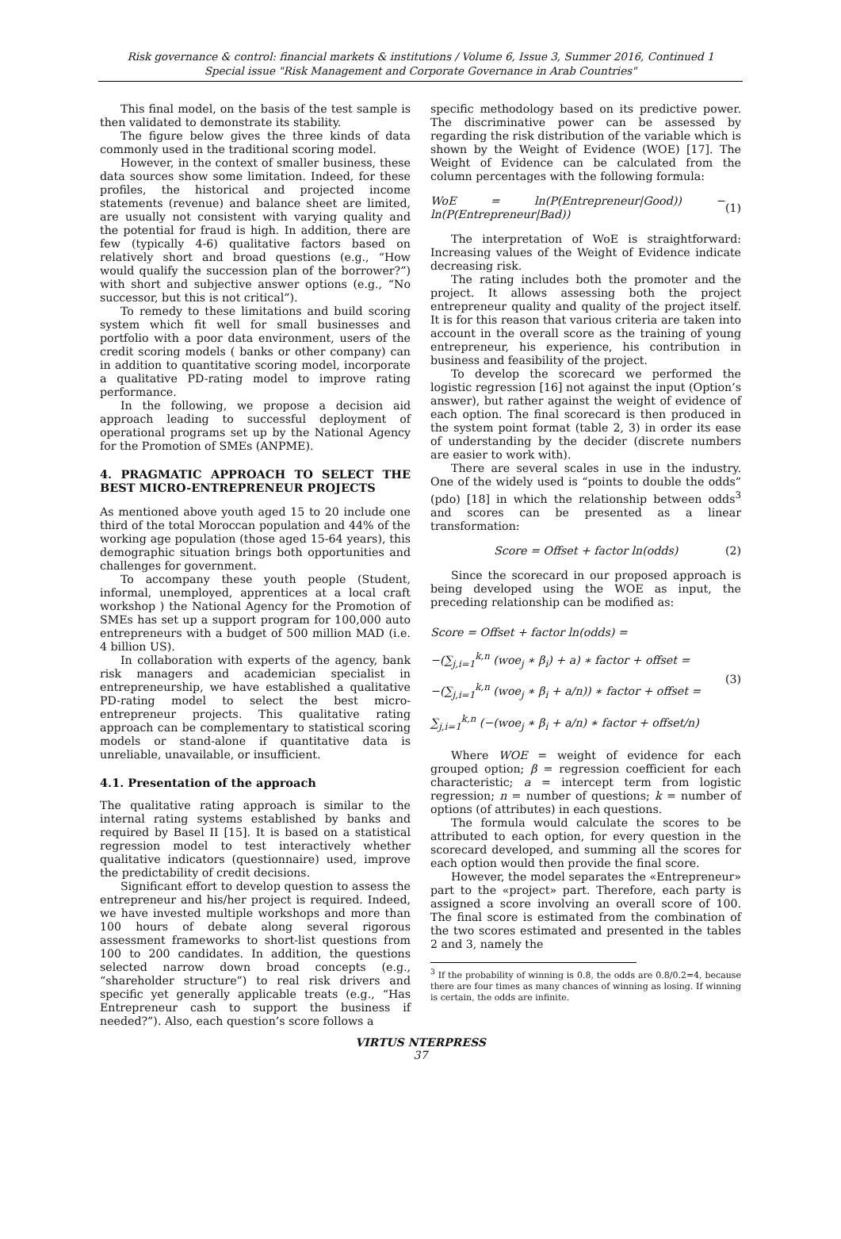Risk governance & control: financial markets & institutions / Volume 6, Issue 3, Summer 2016, Continued 1
Special issue "Risk Management and Corporate Governance in Arab Countries"
This final model, on the basis of the test sample is then validated to demonstrate its stability.
The figure below gives the three kinds of data commonly used in the traditional scoring model.
However, in the context of smaller business, these data sources show some limitation. Indeed, for these profiles, the historical and projected income statements (revenue) and balance sheet are limited, are usually not consistent with varying quality and the potential for fraud is high. In addition, there are few (typically 4-6) qualitative factors based on relatively short and broad questions (e.g., “How would qualify the succession plan of the borrower?”) with short and subjective answer options (e.g., “No successor, but this is not critical”).
To remedy to these limitations and build scoring system which fit well for small businesses and portfolio with a poor data environment, users of the credit scoring models ( banks or other company) can in addition to quantitative scoring model, incorporate a qualitative PD-rating model to improve rating performance.
In the following, we propose a decision aid approach leading to successful deployment of operational programs set up by the National Agency for the Promotion of SMEs (ANPME).
4. PRAGMATIC APPROACH TO SELECT THE BEST MICRO-ENTREPRENEUR PROJECTS
As mentioned above youth aged 15 to 20 include one third of the total Moroccan population and 44% of the working age population (those aged 15-64 years), this demographic situation brings both opportunities and challenges for government.
To accompany these youth people (Student, informal, unemployed, apprentices at a local craft workshop ) the National Agency for the Promotion of SMEs has set up a support program for 100,000 auto entrepreneurs with a budget of 500 million MAD (i.e. 4 billion US).
In collaboration with experts of the agency, bank risk managers and academician specialist in entrepreneurship, we have established a qualitative PD-rating model to select the best micro-entrepreneur projects. This qualitative rating approach can be complementary to statistical scoring models or stand-alone if quantitative data is unreliable, unavailable, or insufficient.
4.1. Presentation of the approach
The qualitative rating approach is similar to the internal rating systems established by banks and required by Basel II [15]. It is based on a statistical regression model to test interactively whether qualitative indicators (questionnaire) used, improve the predictability of credit decisions.
Significant effort to develop question to assess the entrepreneur and his/her project is required. Indeed, we have invested multiple workshops and more than 100 hours of debate along several rigorous assessment frameworks to short-list questions from 100 to 200 candidates. In addition, the questions selected narrow down broad concepts (e.g., “shareholder structure”) to real risk drivers and specific yet generally applicable treats (e.g., “Has Entrepreneur cash to support the business if needed?”). Also, each question’s score follows a
specific methodology based on its predictive power. The discriminative power can be assessed by regarding the risk distribution of the variable which is shown by the Weight of Evidence (WOE) [17]. The Weight of Evidence can be calculated from the column percentages with the following formula:
WoE = ln(P(Entrepreneur|Good)) − ln(P(Entrepreneur|Bad)) (1)
The interpretation of WoE is straightforward: Increasing values of the Weight of Evidence indicate decreasing risk.
The rating includes both the promoter and the project. It allows assessing both the project entrepreneur quality and quality of the project itself. It is for this reason that various criteria are taken into account in the overall score as the training of young entrepreneur, his experience, his contribution in business and feasibility of the project.
To develop the scorecard we performed the logistic regression [16] not against the input (Option’s answer), but rather against the weight of evidence of each option. The final scorecard is then produced in the system point format (table 2, 3) in order its ease of understanding by the decider (discrete numbers are easier to work with).
There are several scales in use in the industry. One of the widely used is “points to double the odds” (pdo) [18] in which the relationship between odds<sup>3</sup> and scores can be presented as a linear transformation:
Score = Offset + factor ln(odds) (2)
Since the scorecard in our proposed approach is being developed using the WOE as input, the preceding relationship can be modified as:
Score = Offset + factor ln(odds) =
−(∑<sub>j,i=1</sub><sup>k,n</sup> (woe<sub>j</sub> ∗ β<sub>i</sub>) + a) ∗ factor + offset =
−(∑<sub>j,i=1</sub><sup>k,n</sup> (woe<sub>j</sub> ∗ β<sub>i</sub> + a/n)) ∗ factor + offset =
∑<sub>j,i=1</sub><sup>k,n</sup> (−(woe<sub>j</sub> ∗ β<sub>i</sub> + a/n) ∗ factor + offset/n) (3)
Where WOE = weight of evidence for each grouped option; β = regression coefficient for each characteristic; a = intercept term from logistic regression; n = number of questions; k = number of options (of attributes) in each questions.
The formula would calculate the scores to be attributed to each option, for every question in the scorecard developed, and summing all the scores for each option would then provide the final score.
However, the model separates the «Entrepreneur» part to the «project» part. Therefore, each party is assigned a score involving an overall score of 100. The final score is estimated from the combination of the two scores estimated and presented in the tables 2 and 3, namely the
<sup>3</sup> If the probability of winning is 0.8, the odds are 0.8/0.2=4, because there are four times as many chances of winning as losing. If winning is certain, the odds are infinite.
VIRTUS NTERPRESS
37